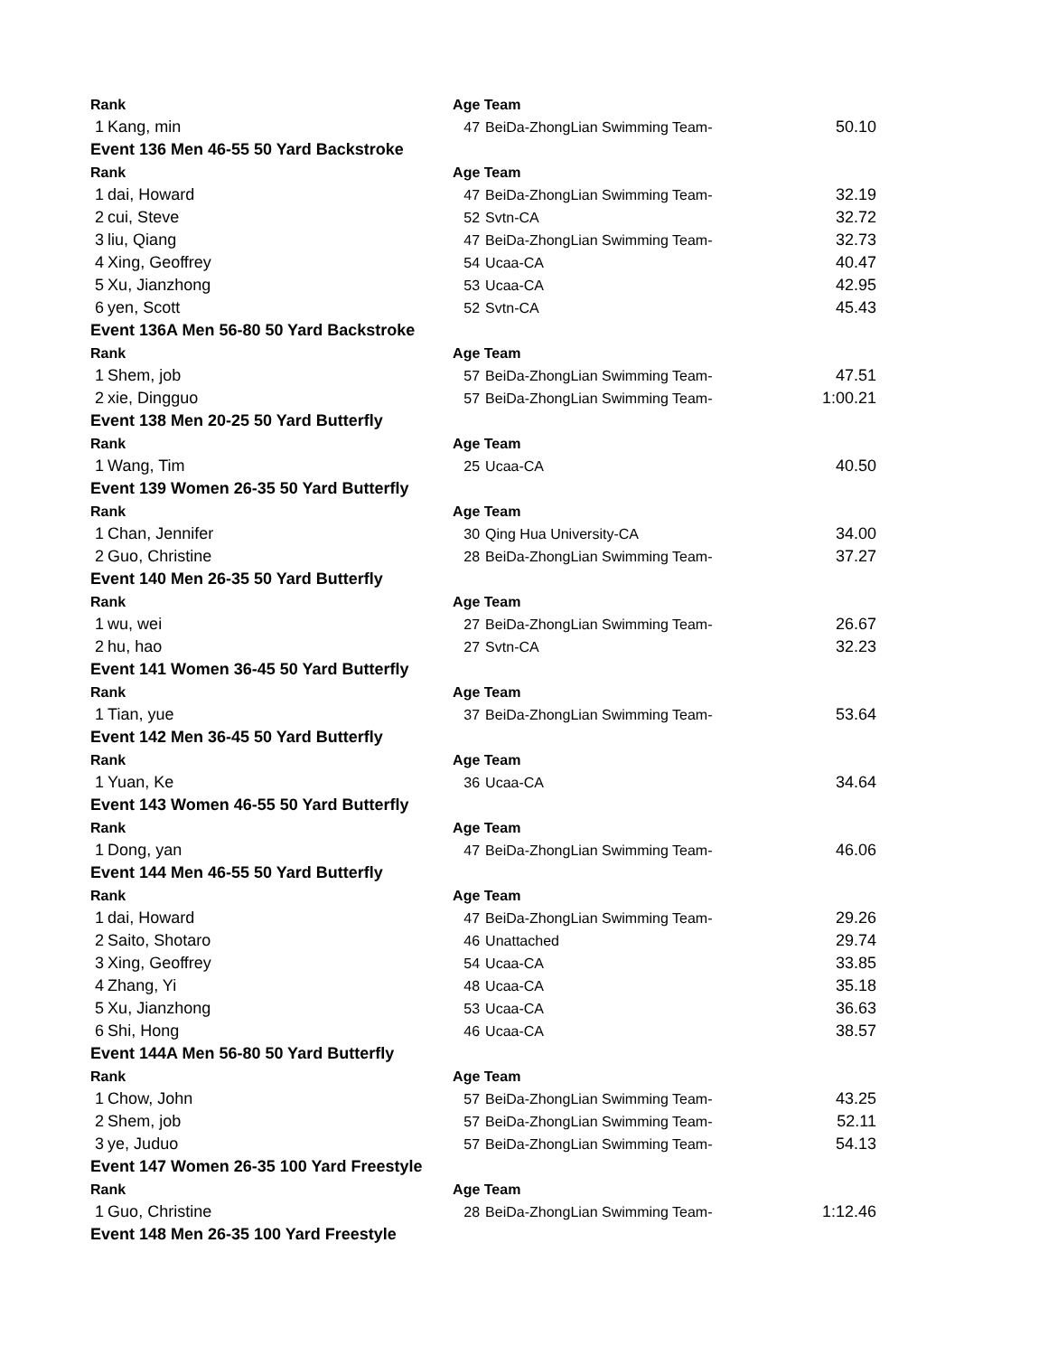| Rank | | Age Team | | |
| 1 | Kang, min | 47 | BeiDa-ZhongLian Swimming Team- | 50.10 |
| Event 136 Men 46-55 50 Yard Backstroke | | | | |
| Rank | | Age Team | | |
| 1 | dai, Howard | 47 | BeiDa-ZhongLian Swimming Team- | 32.19 |
| 2 | cui, Steve | 52 | Svtn-CA | 32.72 |
| 3 | liu, Qiang | 47 | BeiDa-ZhongLian Swimming Team- | 32.73 |
| 4 | Xing, Geoffrey | 54 | Ucaa-CA | 40.47 |
| 5 | Xu, Jianzhong | 53 | Ucaa-CA | 42.95 |
| 6 | yen, Scott | 52 | Svtn-CA | 45.43 |
| Event 136A Men 56-80 50 Yard Backstroke | | | | |
| Rank | | Age Team | | |
| 1 | Shem, job | 57 | BeiDa-ZhongLian Swimming Team- | 47.51 |
| 2 | xie, Dingguo | 57 | BeiDa-ZhongLian Swimming Team- | 1:00.21 |
| Event 138 Men 20-25 50 Yard Butterfly | | | | |
| Rank | | Age Team | | |
| 1 | Wang, Tim | 25 | Ucaa-CA | 40.50 |
| Event 139 Women 26-35 50 Yard Butterfly | | | | |
| Rank | | Age Team | | |
| 1 | Chan, Jennifer | 30 | Qing Hua University-CA | 34.00 |
| 2 | Guo, Christine | 28 | BeiDa-ZhongLian Swimming Team- | 37.27 |
| Event 140 Men 26-35 50 Yard Butterfly | | | | |
| Rank | | Age Team | | |
| 1 | wu, wei | 27 | BeiDa-ZhongLian Swimming Team- | 26.67 |
| 2 | hu, hao | 27 | Svtn-CA | 32.23 |
| Event 141 Women 36-45 50 Yard Butterfly | | | | |
| Rank | | Age Team | | |
| 1 | Tian, yue | 37 | BeiDa-ZhongLian Swimming Team- | 53.64 |
| Event 142 Men 36-45 50 Yard Butterfly | | | | |
| Rank | | Age Team | | |
| 1 | Yuan, Ke | 36 | Ucaa-CA | 34.64 |
| Event 143 Women 46-55 50 Yard Butterfly | | | | |
| Rank | | Age Team | | |
| 1 | Dong, yan | 47 | BeiDa-ZhongLian Swimming Team- | 46.06 |
| Event 144 Men 46-55 50 Yard Butterfly | | | | |
| Rank | | Age Team | | |
| 1 | dai, Howard | 47 | BeiDa-ZhongLian Swimming Team- | 29.26 |
| 2 | Saito, Shotaro | 46 | Unattached | 29.74 |
| 3 | Xing, Geoffrey | 54 | Ucaa-CA | 33.85 |
| 4 | Zhang, Yi | 48 | Ucaa-CA | 35.18 |
| 5 | Xu, Jianzhong | 53 | Ucaa-CA | 36.63 |
| 6 | Shi, Hong | 46 | Ucaa-CA | 38.57 |
| Event 144A Men 56-80 50 Yard Butterfly | | | | |
| Rank | | Age Team | | |
| 1 | Chow, John | 57 | BeiDa-ZhongLian Swimming Team- | 43.25 |
| 2 | Shem, job | 57 | BeiDa-ZhongLian Swimming Team- | 52.11 |
| 3 | ye, Juduo | 57 | BeiDa-ZhongLian Swimming Team- | 54.13 |
| Event 147 Women 26-35 100 Yard Freestyle | | | | |
| Rank | | Age Team | | |
| 1 | Guo, Christine | 28 | BeiDa-ZhongLian Swimming Team- | 1:12.46 |
| Event 148 Men 26-35 100 Yard Freestyle | | | | |